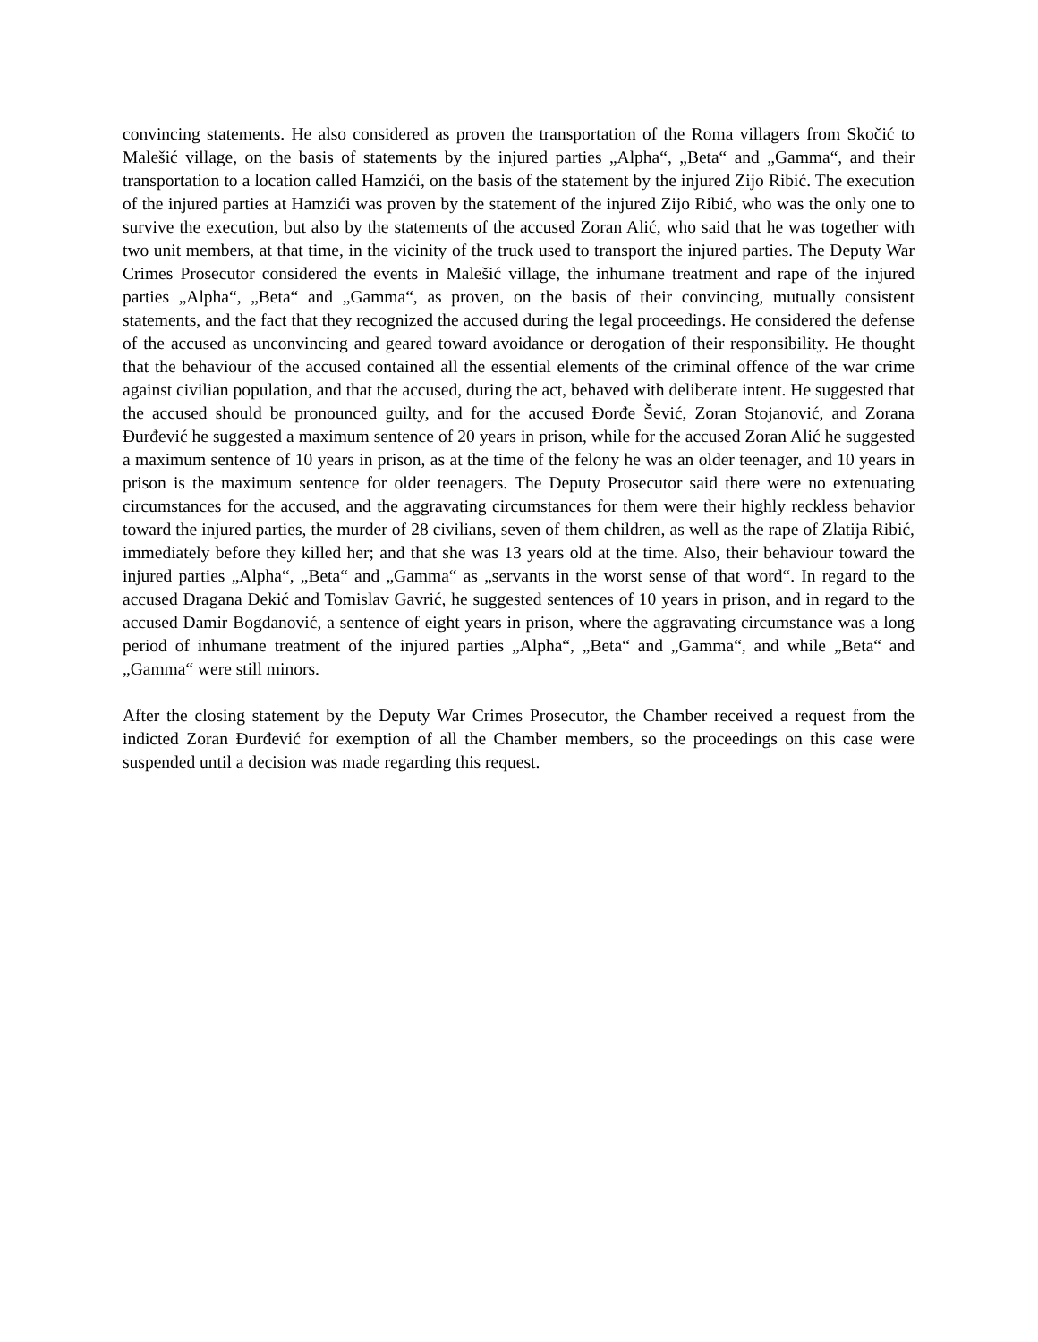convincing statements. He also considered as proven the transportation of the Roma villagers from Skočić to Malešić village, on the basis of statements by the injured parties „Alpha“, „Beta“ and „Gamma“, and their transportation to a location called Hamzići, on the basis of the statement by the injured Zijo Ribić. The execution of the injured parties at Hamzići was proven by the statement of the injured Zijo Ribić, who was the only one to survive the execution, but also by the statements of the accused Zoran Alić, who said that he was together with two unit members, at that time, in the vicinity of the truck used to transport the injured parties. The Deputy War Crimes Prosecutor considered the events in Malešić village, the inhumane treatment and rape of the injured parties „Alpha“, „Beta“ and „Gamma“, as proven, on the basis of their convincing, mutually consistent statements, and the fact that they recognized the accused during the legal proceedings. He considered the defense of the accused as unconvincing and geared toward avoidance or derogation of their responsibility. He thought that the behaviour of the accused contained all the essential elements of the criminal offence of the war crime against civilian population, and that the accused, during the act, behaved with deliberate intent. He suggested that the accused should be pronounced guilty, and for the accused Đorđe Šević, Zoran Stojanović, and Zorana Đurđević he suggested a maximum sentence of 20 years in prison, while for the accused Zoran Alić he suggested a maximum sentence of 10 years in prison, as at the time of the felony he was an older teenager, and 10 years in prison is the maximum sentence for older teenagers. The Deputy Prosecutor said there were no extenuating circumstances for the accused, and the aggravating circumstances for them were their highly reckless behavior toward the injured parties, the murder of 28 civilians, seven of them children, as well as the rape of Zlatija Ribić, immediately before they killed her; and that she was 13 years old at the time. Also, their behaviour toward the injured parties „Alpha“, „Beta“ and „Gamma“ as „servants in the worst sense of that word“. In regard to the accused Dragana Đekić and Tomislav Gavrić, he suggested sentences of 10 years in prison, and in regard to the accused Damir Bogdanović, a sentence of eight years in prison, where the aggravating circumstance was a long period of inhumane treatment of the injured parties „Alpha“, „Beta“ and „Gamma“, and while „Beta“ and „Gamma“ were still minors.
After the closing statement by the Deputy War Crimes Prosecutor, the Chamber received a request from the indicted Zoran Đurđević for exemption of all the Chamber members, so the proceedings on this case were suspended until a decision was made regarding this request.